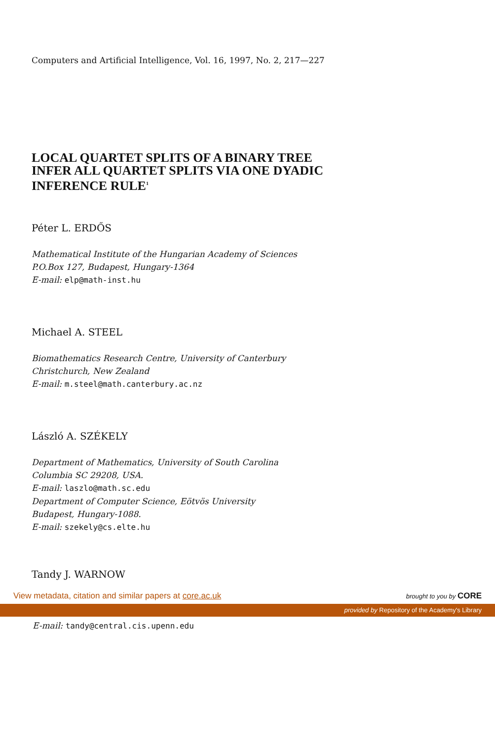Computers and Artificial Intelligence, Vol. 16, 1997, No. 2, 217—227
LOCAL QUARTET SPLITS OF A BINARY TREE
INFER ALL QUARTET SPLITS VIA ONE DYADIC
INFERENCE RULE<sup>1</sup>
Péter L. ERDŐS
Mathematical Institute of the Hungarian Academy of Sciences
P.O.Box 127, Budapest, Hungary-1364
E-mail: elp@math-inst.hu
Michael A. STEEL
Biomathematics Research Centre, University of Canterbury
Christchurch, New Zealand
E-mail: m.steel@math.canterbury.ac.nz
László A. SZÉKELY
Department of Mathematics, University of South Carolina
Columbia SC 29208, USA.
E-mail: laszlo@math.sc.edu
Department of Computer Science, Eötvös University
Budapest, Hungary-1088.
E-mail: szekely@cs.elte.hu
Tandy J. WARNOW
View metadata, citation and similar papers at core.ac.uk brought to you by CORE
provided by Repository of the Academy's Library
E-mail: tandy@central.cis.upenn.edu